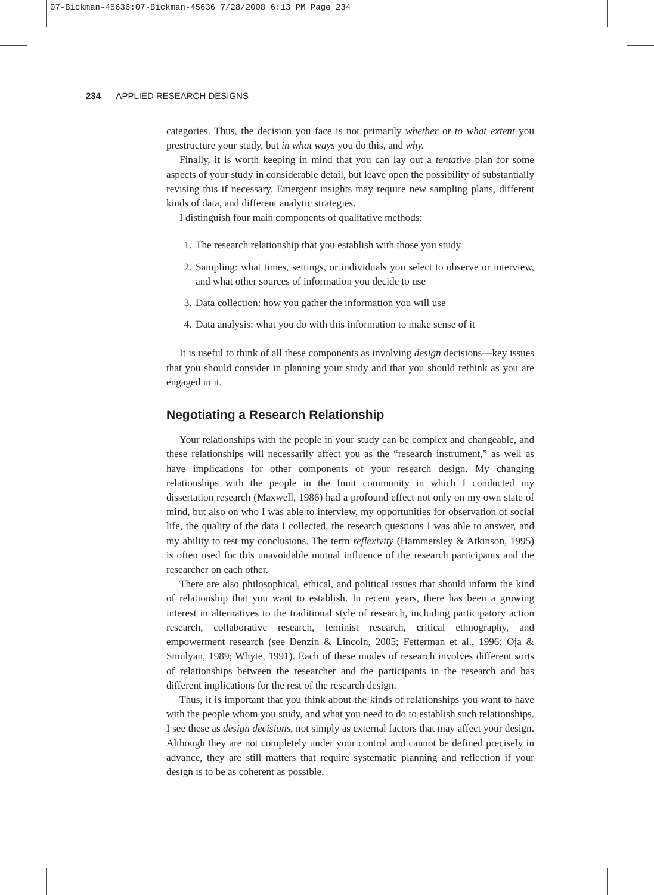07-Bickman-45636:07-Bickman-45636 7/28/2008 6:13 PM Page 234
234 APPLIED RESEARCH DESIGNS
categories. Thus, the decision you face is not primarily whether or to what extent you prestructure your study, but in what ways you do this, and why.
Finally, it is worth keeping in mind that you can lay out a tentative plan for some aspects of your study in considerable detail, but leave open the possibility of substantially revising this if necessary. Emergent insights may require new sampling plans, different kinds of data, and different analytic strategies.
I distinguish four main components of qualitative methods:
1. The research relationship that you establish with those you study
2. Sampling: what times, settings, or individuals you select to observe or interview, and what other sources of information you decide to use
3. Data collection: how you gather the information you will use
4. Data analysis: what you do with this information to make sense of it
It is useful to think of all these components as involving design decisions—key issues that you should consider in planning your study and that you should rethink as you are engaged in it.
Negotiating a Research Relationship
Your relationships with the people in your study can be complex and changeable, and these relationships will necessarily affect you as the “research instrument,” as well as have implications for other components of your research design. My changing relationships with the people in the Inuit community in which I conducted my dissertation research (Maxwell, 1986) had a profound effect not only on my own state of mind, but also on who I was able to interview, my opportunities for observation of social life, the quality of the data I collected, the research questions I was able to answer, and my ability to test my conclusions. The term reflexivity (Hammersley & Atkinson, 1995) is often used for this unavoidable mutual influence of the research participants and the researcher on each other.
There are also philosophical, ethical, and political issues that should inform the kind of relationship that you want to establish. In recent years, there has been a growing interest in alternatives to the traditional style of research, including participatory action research, collaborative research, feminist research, critical ethnography, and empowerment research (see Denzin & Lincoln, 2005; Fetterman et al., 1996; Oja & Smulyan, 1989; Whyte, 1991). Each of these modes of research involves different sorts of relationships between the researcher and the participants in the research and has different implications for the rest of the research design.
Thus, it is important that you think about the kinds of relationships you want to have with the people whom you study, and what you need to do to establish such relationships. I see these as design decisions, not simply as external factors that may affect your design. Although they are not completely under your control and cannot be defined precisely in advance, they are still matters that require systematic planning and reflection if your design is to be as coherent as possible.